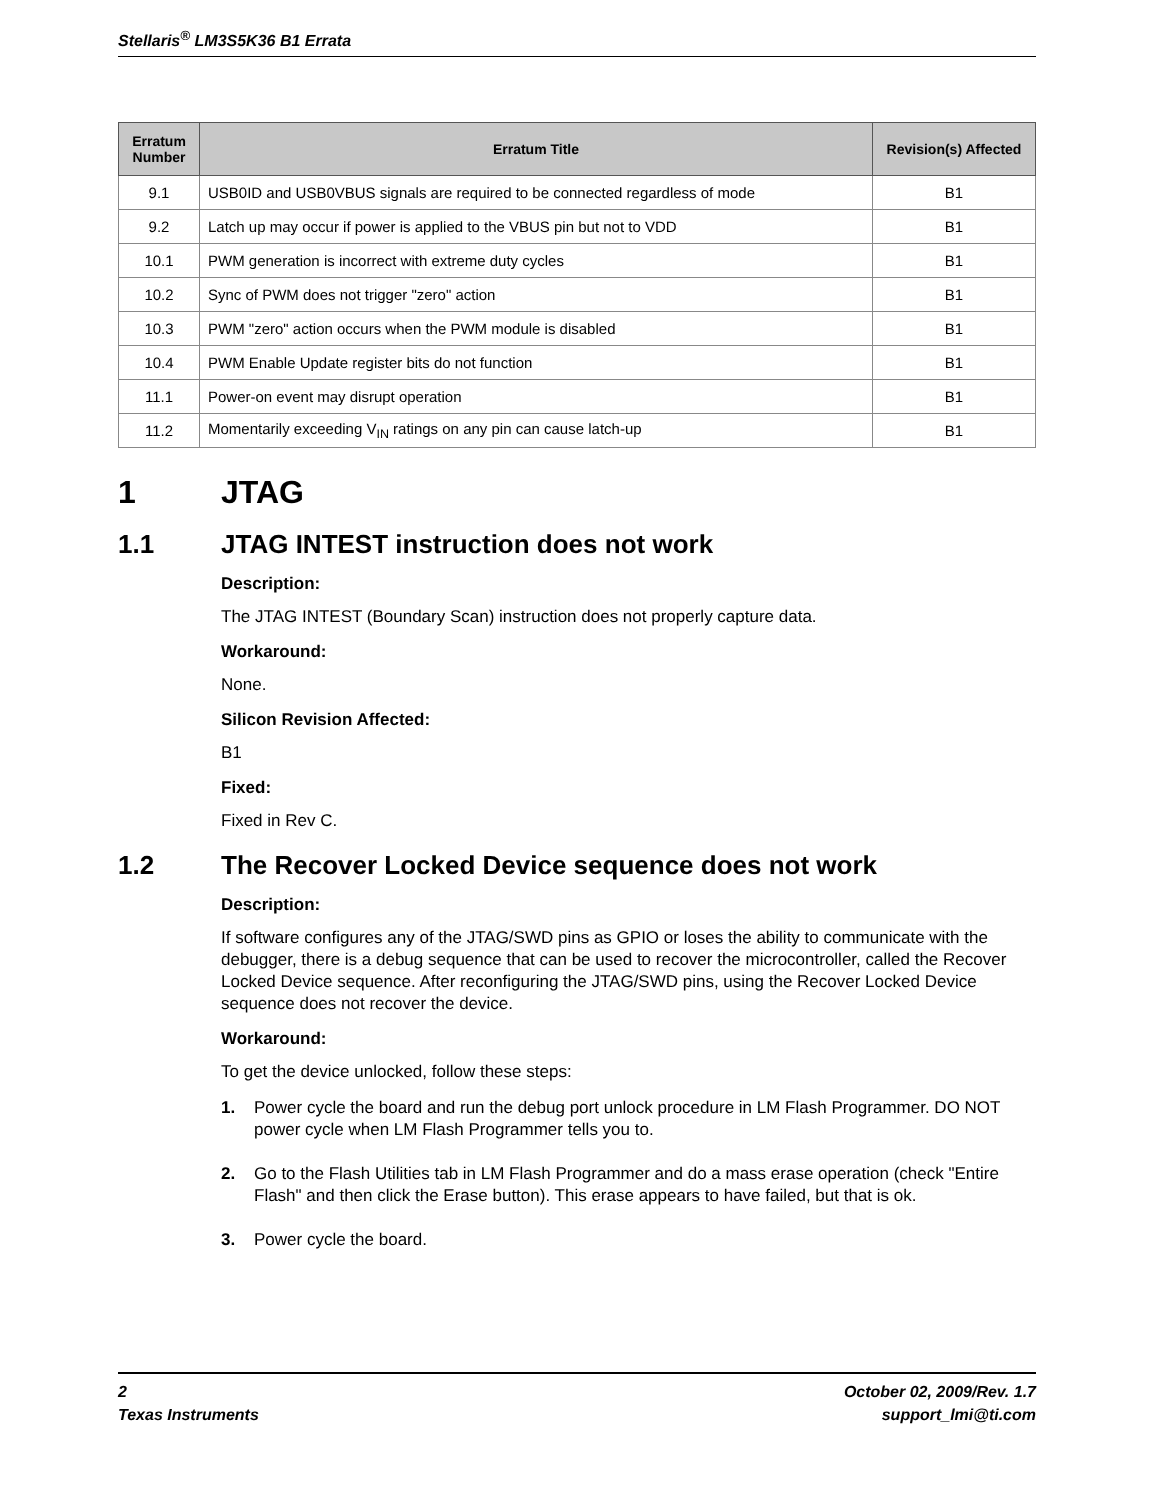Stellaris<sup>®</sup> LM3S5K36 B1 Errata
| Erratum Number | Erratum Title | Revision(s) Affected |
| --- | --- | --- |
| 9.1 | USB0ID and USB0VBUS signals are required to be connected regardless of mode | B1 |
| 9.2 | Latch up may occur if power is applied to the VBUS pin but not to VDD | B1 |
| 10.1 | PWM generation is incorrect with extreme duty cycles | B1 |
| 10.2 | Sync of PWM does not trigger "zero" action | B1 |
| 10.3 | PWM "zero" action occurs when the PWM module is disabled | B1 |
| 10.4 | PWM Enable Update register bits do not function | B1 |
| 11.1 | Power-on event may disrupt operation | B1 |
| 11.2 | Momentarily exceeding V<sub>IN</sub> ratings on any pin can cause latch-up | B1 |
1 JTAG
1.1 JTAG INTEST instruction does not work
Description:
The JTAG INTEST (Boundary Scan) instruction does not properly capture data.
Workaround:
None.
Silicon Revision Affected:
B1
Fixed:
Fixed in Rev C.
1.2 The Recover Locked Device sequence does not work
Description:
If software configures any of the JTAG/SWD pins as GPIO or loses the ability to communicate with the debugger, there is a debug sequence that can be used to recover the microcontroller, called the Recover Locked Device sequence. After reconfiguring the JTAG/SWD pins, using the Recover Locked Device sequence does not recover the device.
Workaround:
To get the device unlocked, follow these steps:
1. Power cycle the board and run the debug port unlock procedure in LM Flash Programmer. DO NOT power cycle when LM Flash Programmer tells you to.
2. Go to the Flash Utilities tab in LM Flash Programmer and do a mass erase operation (check "Entire Flash" and then click the Erase button). This erase appears to have failed, but that is ok.
3. Power cycle the board.
2
Texas Instruments
October 02, 2009/Rev. 1.7
support_lmi@ti.com